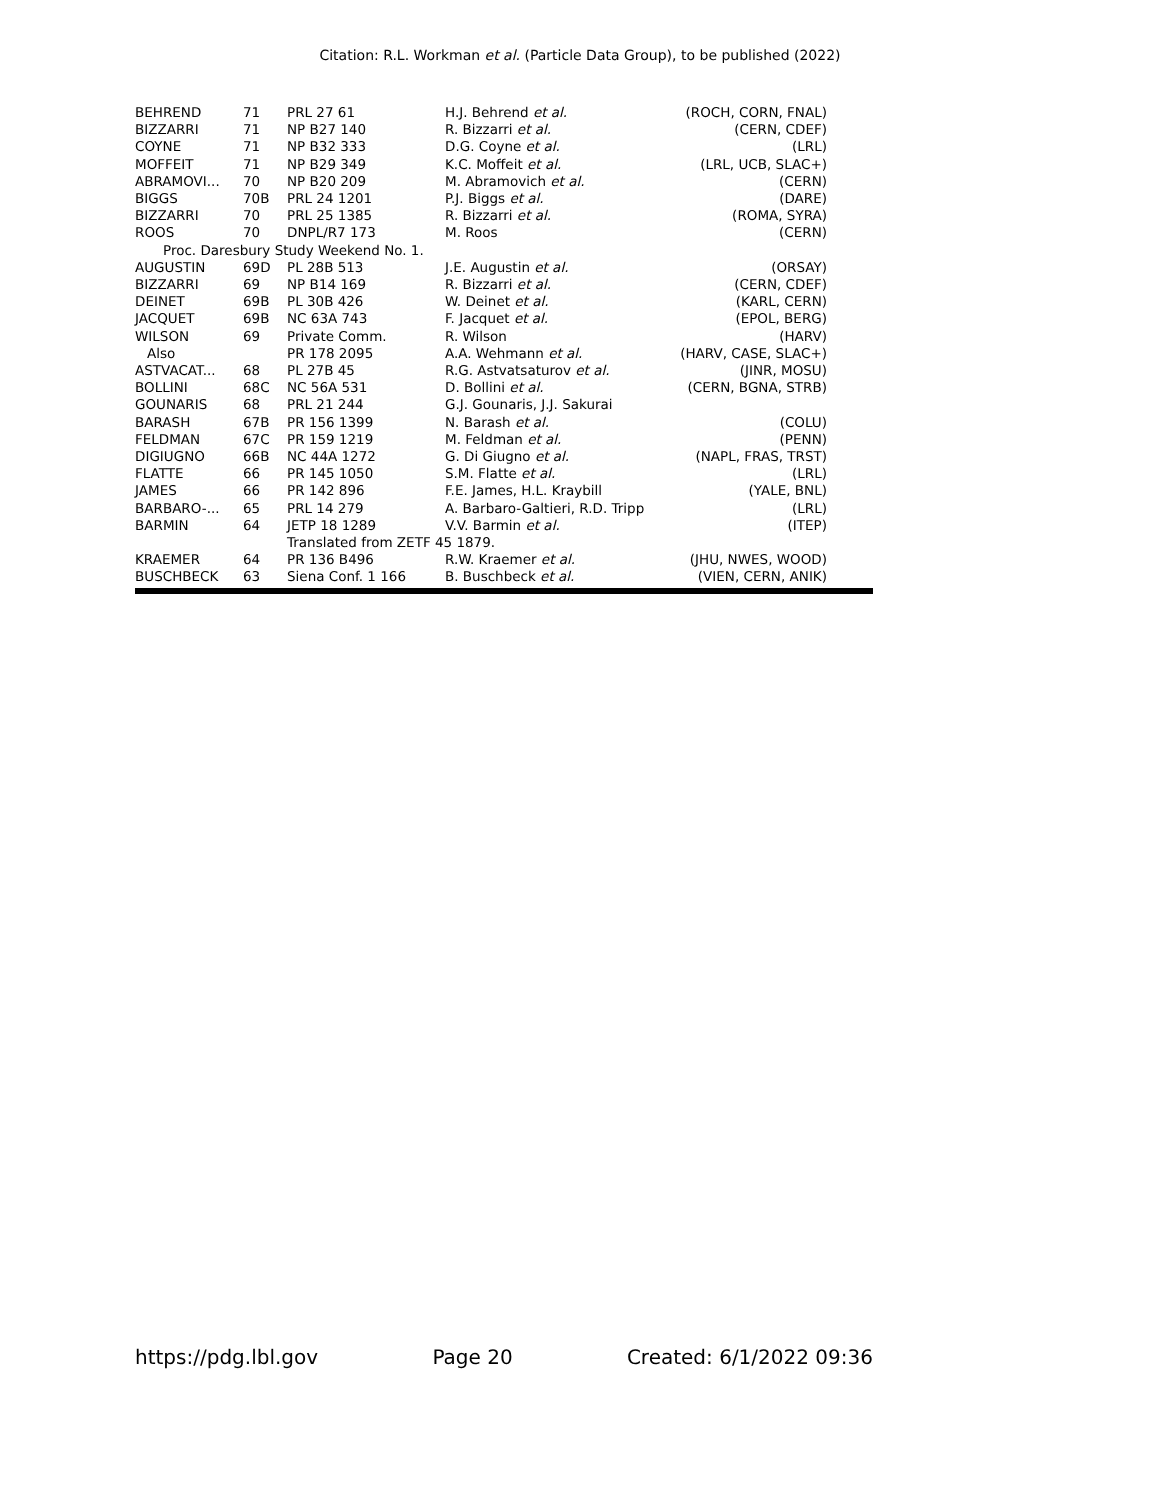Citation: R.L. Workman et al. (Particle Data Group), to be published (2022)
| BEHREND | 71 | PRL 27 61 | H.J. Behrend et al. | (ROCH, CORN, FNAL) |
| BIZZARRI | 71 | NP B27 140 | R. Bizzarri et al. | (CERN, CDEF) |
| COYNE | 71 | NP B32 333 | D.G. Coyne et al. | (LRL) |
| MOFFEIT | 71 | NP B29 349 | K.C. Moffeit et al. | (LRL, UCB, SLAC+) |
| ABRAMOVI... | 70 | NP B20 209 | M. Abramovich et al. | (CERN) |
| BIGGS | 70B | PRL 24 1201 | P.J. Biggs et al. | (DARE) |
| BIZZARRI | 70 | PRL 25 1385 | R. Bizzarri et al. | (ROMA, SYRA) |
| ROOS | 70 | DNPL/R7 173 | M. Roos | (CERN) |
| Proc. Daresbury Study Weekend No. 1. | | | | |
| AUGUSTIN | 69D | PL 28B 513 | J.E. Augustin et al. | (ORSAY) |
| BIZZARRI | 69 | NP B14 169 | R. Bizzarri et al. | (CERN, CDEF) |
| DEINET | 69B | PL 30B 426 | W. Deinet et al. | (KARL, CERN) |
| JACQUET | 69B | NC 63A 743 | F. Jacquet et al. | (EPOL, BERG) |
| WILSON | 69 | Private Comm. | R. Wilson | (HARV) |
| Also | | PR 178 2095 | A.A. Wehmann et al. | (HARV, CASE, SLAC+) |
| ASTVACAT... | 68 | PL 27B 45 | R.G. Astvatsaturov et al. | (JINR, MOSU) |
| BOLLINI | 68C | NC 56A 531 | D. Bollini et al. | (CERN, BGNA, STRB) |
| GOUNARIS | 68 | PRL 21 244 | G.J. Gounaris, J.J. Sakurai | |
| BARASH | 67B | PR 156 1399 | N. Barash et al. | (COLU) |
| FELDMAN | 67C | PR 159 1219 | M. Feldman et al. | (PENN) |
| DIGIUGNO | 66B | NC 44A 1272 | G. Di Giugno et al. | (NAPL, FRAS, TRST) |
| FLATTE | 66 | PR 145 1050 | S.M. Flatte et al. | (LRL) |
| JAMES | 66 | PR 142 896 | F.E. James, H.L. Kraybill | (YALE, BNL) |
| BARBARO-... | 65 | PRL 14 279 | A. Barbaro-Galtieri, R.D. Tripp | (LRL) |
| BARMIN | 64 | JETP 18 1289 | V.V. Barmin et al. | (ITEP) |
| | | Translated from ZETF 45 1879. | | |
| KRAEMER | 64 | PR 136 B496 | R.W. Kraemer et al. | (JHU, NWES, WOOD) |
| BUSCHBECK | 63 | Siena Conf. 1 166 | B. Buschbeck et al. | (VIEN, CERN, ANIK) |
https://pdg.lbl.gov Page 20 Created: 6/1/2022 09:36